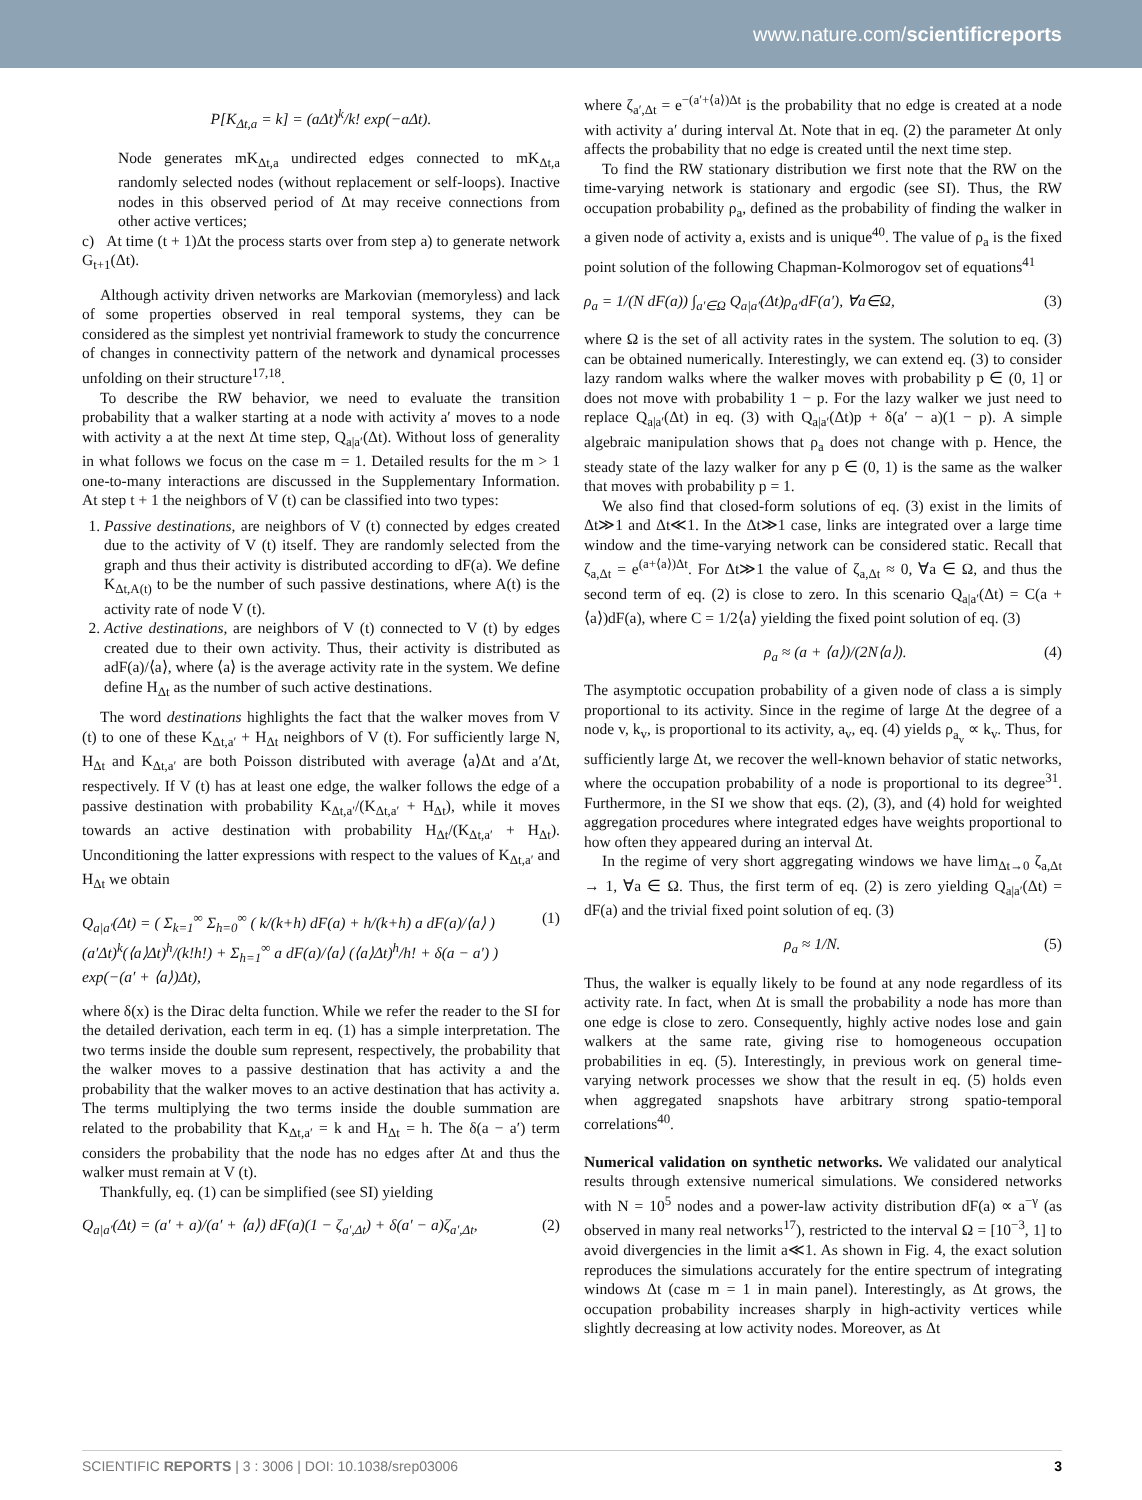www.nature.com/scientificreports
P[K<sub>Δt,a</sub> = k] = (aΔt)<sup>k</sup>/k! exp(−aΔt).
Node generates mK<sub>Δt,a</sub> undirected edges connected to mK<sub>Δt,a</sub> randomly selected nodes (without replacement or self-loops). Inactive nodes in this observed period of Δt may receive connections from other active vertices;
c) At time (t + 1)Δt the process starts over from step a) to generate network G<sub>t+1</sub>(Δt).
Although activity driven networks are Markovian (memoryless) and lack of some properties observed in real temporal systems, they can be considered as the simplest yet nontrivial framework to study the concurrence of changes in connectivity pattern of the network and dynamical processes unfolding on their structure<sup>17,18</sup>.
To describe the RW behavior, we need to evaluate the transition probability that a walker starting at a node with activity a′ moves to a node with activity a at the next Δt time step, Q<sub>a|a′</sub>(Δt). Without loss of generality in what follows we focus on the case m = 1. Detailed results for the m > 1 one-to-many interactions are discussed in the Supplementary Information. At step t + 1 the neighbors of V (t) can be classified into two types:
1. Passive destinations, are neighbors of V (t) connected by edges created due to the activity of V (t) itself. They are randomly selected from the graph and thus their activity is distributed according to dF(a). We define K<sub>Δt,A(t)</sub> to be the number of such passive destinations, where A(t) is the activity rate of node V (t).
2. Active destinations, are neighbors of V (t) connected to V (t) by edges created due to their own activity. Thus, their activity is distributed as adF(a)/⟨a⟩, where ⟨a⟩ is the average activity rate in the system. We define define H<sub>Δt</sub> as the number of such active destinations.
The word destinations highlights the fact that the walker moves from V (t) to one of these K<sub>Δt,a′</sub> + H<sub>Δt</sub> neighbors of V (t). For sufficiently large N, H<sub>Δt</sub> and K<sub>Δt,a′</sub> are both Poisson distributed with average ⟨a⟩Δt and a′Δt, respectively. If V (t) has at least one edge, the walker follows the edge of a passive destination with probability K<sub>Δt,a′</sub>/(K<sub>Δt,a′</sub> + H<sub>Δt</sub>), while it moves towards an active destination with probability H<sub>Δt</sub>/(K<sub>Δt,a′</sub> + H<sub>Δt</sub>). Unconditioning the latter expressions with respect to the values of K<sub>Δt,a′</sub> and H<sub>Δt</sub> we obtain
Q<sub>a|a′</sub>(Δt) = ( Σ<sub>k=1</sub><sup>∞</sup> Σ<sub>h=0</sub><sup>∞</sup> ( k/(k+h) dF(a) + h/(k+h) a dF(a)/⟨a⟩ )
(a′Δt)<sup>k</sup>(⟨a⟩Δt)<sup>h</sup>/(k!h!) + Σ<sub>h=1</sub><sup>∞</sup> a dF(a)/⟨a⟩ (⟨a⟩Δt)<sup>h</sup>/h! + δ(a − a′) )
exp(−(a′ + ⟨a⟩)Δt), (1)
where δ(x) is the Dirac delta function. While we refer the reader to the SI for the detailed derivation, each term in eq. (1) has a simple interpretation. The two terms inside the double sum represent, respectively, the probability that the walker moves to a passive destination that has activity a and the probability that the walker moves to an active destination that has activity a. The terms multiplying the two terms inside the double summation are related to the probability that K<sub>Δt,a′</sub> = k and H<sub>Δt</sub> = h. The δ(a − a′) term considers the probability that the node has no edges after Δt and thus the walker must remain at V (t).
Thankfully, eq. (1) can be simplified (see SI) yielding
Q<sub>a|a′</sub>(Δt) = (a′ + a)/(a′ + ⟨a⟩) dF(a)(1 − ζ<sub>a′,Δt</sub>) + δ(a′ − a)ζ<sub>a′,Δt</sub>, (2)
where ζ<sub>a′,Δt</sub> = e<sup>−(a′+⟨a⟩)Δt</sup> is the probability that no edge is created at a node with activity a′ during interval Δt. Note that in eq. (2) the parameter Δt only affects the probability that no edge is created until the next time step.
To find the RW stationary distribution we first note that the RW on the time-varying network is stationary and ergodic (see SI). Thus, the RW occupation probability ρ<sub>a</sub>, defined as the probability of finding the walker in a given node of activity a, exists and is unique<sup>40</sup>. The value of ρ<sub>a</sub> is the fixed point solution of the following Chapman-Kolmorogov set of equations<sup>41</sup>
ρ<sub>a</sub> = 1/(N dF(a)) ∫<sub>a′∈Ω</sub> Q<sub>a|a′</sub>(Δt)ρ<sub>a′</sub>dF(a′), ∀a∈Ω, (3)
where Ω is the set of all activity rates in the system. The solution to eq. (3) can be obtained numerically. Interestingly, we can extend eq. (3) to consider lazy random walks where the walker moves with probability p ∈ (0, 1] or does not move with probability 1 − p. For the lazy walker we just need to replace Q<sub>a|a′</sub>(Δt) in eq. (3) with Q<sub>a|a′</sub>(Δt)p + δ(a′ − a)(1 − p). A simple algebraic manipulation shows that ρ<sub>a</sub> does not change with p. Hence, the steady state of the lazy walker for any p ∈ (0, 1) is the same as the walker that moves with probability p = 1.
We also find that closed-form solutions of eq. (3) exist in the limits of Δt≫1 and Δt≪1. In the Δt≫1 case, links are integrated over a large time window and the time-varying network can be considered static. Recall that ζ<sub>a,Δt</sub> = e<sup>(a+⟨a⟩)Δt</sup>. For Δt≫1 the value of ζ<sub>a,Δt</sub> ≈ 0, ∀a ∈ Ω, and thus the second term of eq. (2) is close to zero. In this scenario Q<sub>a|a′</sub>(Δt) = C(a + ⟨a⟩)dF(a), where C = 1/2⟨a⟩ yielding the fixed point solution of eq. (3)
ρ<sub>a</sub> ≈ (a + ⟨a⟩)/(2N⟨a⟩). (4)
The asymptotic occupation probability of a given node of class a is simply proportional to its activity. Since in the regime of large Δt the degree of a node v, k<sub>v</sub>, is proportional to its activity, a<sub>v</sub>, eq. (4) yields ρ<sub>a<sub>v</sub></sub> ∝ k<sub>v</sub>. Thus, for sufficiently large Δt, we recover the well-known behavior of static networks, where the occupation probability of a node is proportional to its degree<sup>31</sup>. Furthermore, in the SI we show that eqs. (2), (3), and (4) hold for weighted aggregation procedures where integrated edges have weights proportional to how often they appeared during an interval Δt.
In the regime of very short aggregating windows we have lim<sub>Δt→0</sub> ζ<sub>a,Δt</sub> → 1, ∀a ∈ Ω. Thus, the first term of eq. (2) is zero yielding Q<sub>a|a′</sub>(Δt) = dF(a) and the trivial fixed point solution of eq. (3)
ρ<sub>a</sub> ≈ 1/N. (5)
Thus, the walker is equally likely to be found at any node regardless of its activity rate. In fact, when Δt is small the probability a node has more than one edge is close to zero. Consequently, highly active nodes lose and gain walkers at the same rate, giving rise to homogeneous occupation probabilities in eq. (5). Interestingly, in previous work on general time-varying network processes we show that the result in eq. (5) holds even when aggregated snapshots have arbitrary strong spatio-temporal correlations<sup>40</sup>.
Numerical validation on synthetic networks. We validated our analytical results through extensive numerical simulations. We considered networks with N = 10<sup>5</sup> nodes and a power-law activity distribution dF(a) ∝ a<sup>−γ</sup> (as observed in many real networks<sup>17</sup>), restricted to the interval Ω = [10<sup>−3</sup>, 1] to avoid divergencies in the limit a≪1. As shown in Fig. 4, the exact solution reproduces the simulations accurately for the entire spectrum of integrating windows Δt (case m = 1 in main panel). Interestingly, as Δt grows, the occupation probability increases sharply in high-activity vertices while slightly decreasing at low activity nodes. Moreover, as Δt
SCIENTIFIC REPORTS | 3 : 3006 | DOI: 10.1038/srep03006 3